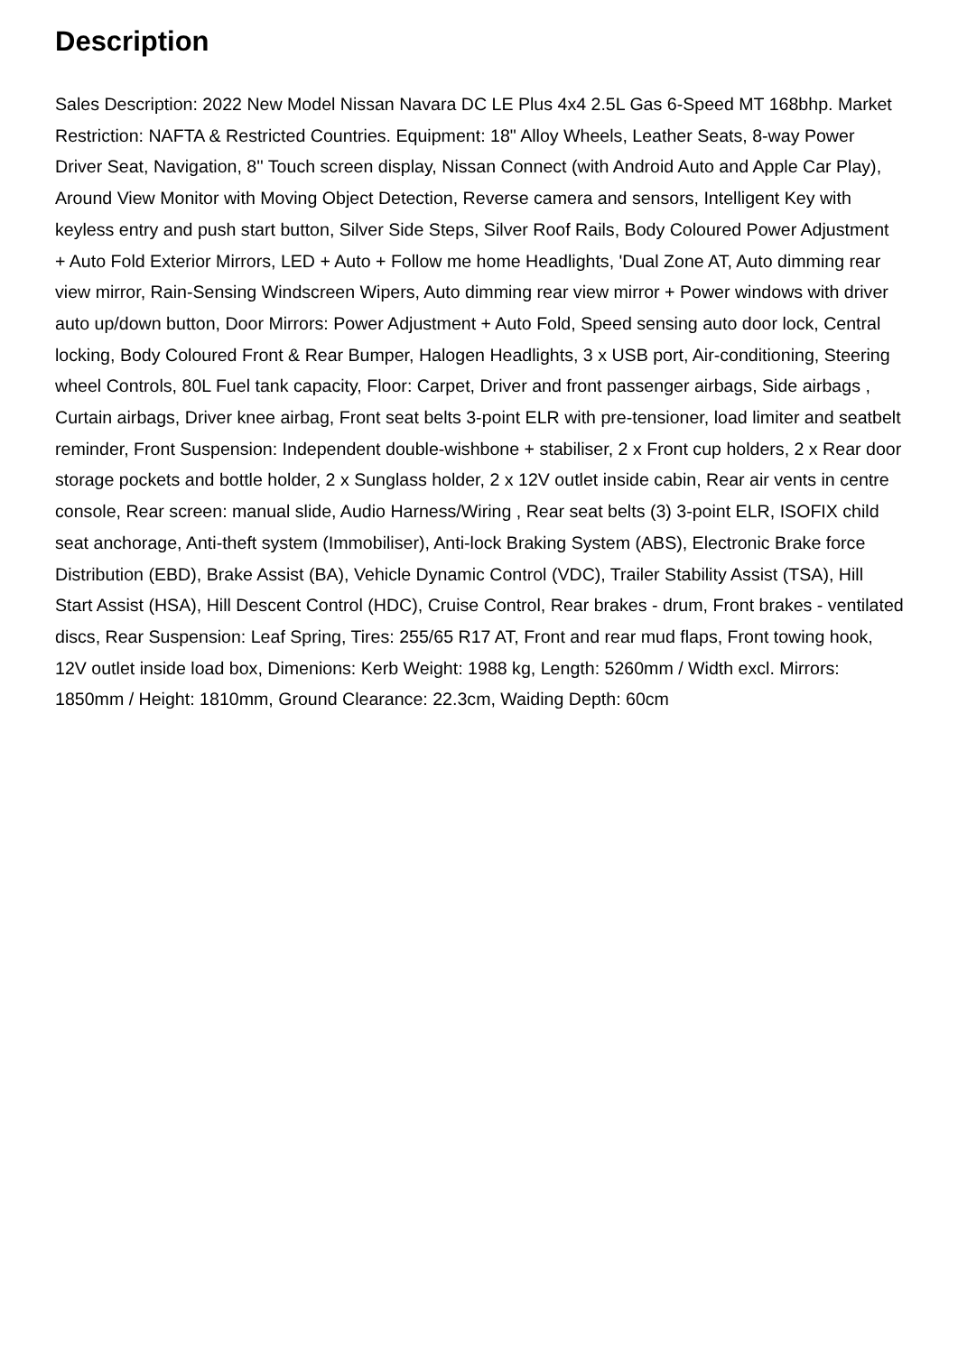Description
Sales Description: 2022 New Model Nissan Navara DC LE Plus 4x4 2.5L Gas 6-Speed MT 168bhp. Market Restriction: NAFTA & Restricted Countries. Equipment: 18" Alloy Wheels, Leather Seats, 8-way Power Driver Seat, Navigation, 8'' Touch screen display, Nissan Connect (with Android Auto and Apple Car Play), Around View Monitor with Moving Object Detection, Reverse camera and sensors, Intelligent Key with keyless entry and push start button, Silver Side Steps, Silver Roof Rails, Body Coloured Power Adjustment + Auto Fold Exterior Mirrors, LED + Auto + Follow me home Headlights, 'Dual Zone AT, Auto dimming rear view mirror, Rain-Sensing Windscreen Wipers, Auto dimming rear view mirror + Power windows with driver auto up/down button, Door Mirrors: Power Adjustment + Auto Fold, Speed sensing auto door lock, Central locking, Body Coloured Front & Rear Bumper, Halogen Headlights, 3 x USB port, Air-conditioning, Steering wheel Controls, 80L Fuel tank capacity, Floor: Carpet, Driver and front passenger airbags, Side airbags , Curtain airbags, Driver knee airbag, Front seat belts 3-point ELR with pre-tensioner, load limiter and seatbelt reminder, Front Suspension: Independent double-wishbone + stabiliser, 2 x Front cup holders, 2 x Rear door storage pockets and bottle holder, 2 x Sunglass holder, 2 x 12V outlet inside cabin, Rear air vents in centre console, Rear screen: manual slide, Audio Harness/Wiring , Rear seat belts (3) 3-point ELR, ISOFIX child seat anchorage, Anti-theft system (Immobiliser), Anti-lock Braking System (ABS), Electronic Brake force Distribution (EBD), Brake Assist (BA), Vehicle Dynamic Control (VDC), Trailer Stability Assist (TSA), Hill Start Assist (HSA), Hill Descent Control (HDC), Cruise Control, Rear brakes - drum, Front brakes - ventilated discs, Rear Suspension: Leaf Spring, Tires: 255/65 R17 AT, Front and rear mud flaps, Front towing hook, 12V outlet inside load box, Dimenions: Kerb Weight: 1988 kg, Length: 5260mm / Width excl. Mirrors: 1850mm / Height: 1810mm, Ground Clearance: 22.3cm, Waiding Depth: 60cm